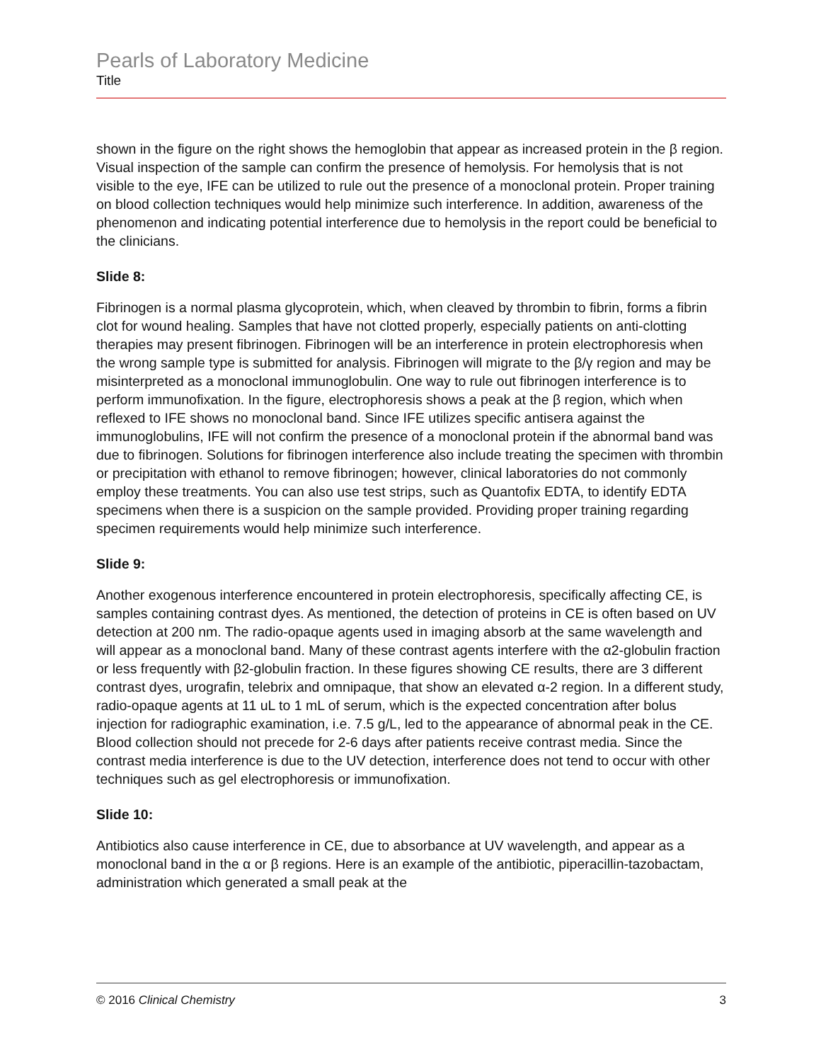Pearls of Laboratory Medicine
Title
shown in the figure on the right shows the hemoglobin that appear as increased protein in the β region. Visual inspection of the sample can confirm the presence of hemolysis. For hemolysis that is not visible to the eye, IFE can be utilized to rule out the presence of a monoclonal protein. Proper training on blood collection techniques would help minimize such interference. In addition, awareness of the phenomenon and indicating potential interference due to hemolysis in the report could be beneficial to the clinicians.
Slide 8:
Fibrinogen is a normal plasma glycoprotein, which, when cleaved by thrombin to fibrin, forms a fibrin clot for wound healing. Samples that have not clotted properly, especially patients on anti-clotting therapies may present fibrinogen. Fibrinogen will be an interference in protein electrophoresis when the wrong sample type is submitted for analysis. Fibrinogen will migrate to the β/γ region and may be misinterpreted as a monoclonal immunoglobulin. One way to rule out fibrinogen interference is to perform immunofixation. In the figure, electrophoresis shows a peak at the β region, which when reflexed to IFE shows no monoclonal band. Since IFE utilizes specific antisera against the immunoglobulins, IFE will not confirm the presence of a monoclonal protein if the abnormal band was due to fibrinogen. Solutions for fibrinogen interference also include treating the specimen with thrombin or precipitation with ethanol to remove fibrinogen; however, clinical laboratories do not commonly employ these treatments. You can also use test strips, such as Quantofix EDTA, to identify EDTA specimens when there is a suspicion on the sample provided. Providing proper training regarding specimen requirements would help minimize such interference.
Slide 9:
Another exogenous interference encountered in protein electrophoresis, specifically affecting CE, is samples containing contrast dyes. As mentioned, the detection of proteins in CE is often based on UV detection at 200 nm. The radio-opaque agents used in imaging absorb at the same wavelength and will appear as a monoclonal band. Many of these contrast agents interfere with the α2-globulin fraction or less frequently with β2-globulin fraction. In these figures showing CE results, there are 3 different contrast dyes, urografin, telebrix and omnipaque, that show an elevated α-2 region. In a different study, radio-opaque agents at 11 uL to 1 mL of serum, which is the expected concentration after bolus injection for radiographic examination, i.e. 7.5 g/L, led to the appearance of abnormal peak in the CE. Blood collection should not precede for 2-6 days after patients receive contrast media. Since the contrast media interference is due to the UV detection, interference does not tend to occur with other techniques such as gel electrophoresis or immunofixation.
Slide 10:
Antibiotics also cause interference in CE, due to absorbance at UV wavelength, and appear as a monoclonal band in the α or β regions. Here is an example of the antibiotic, piperacillin-tazobactam, administration which generated a small peak at the
© 2016 Clinical Chemistry 3